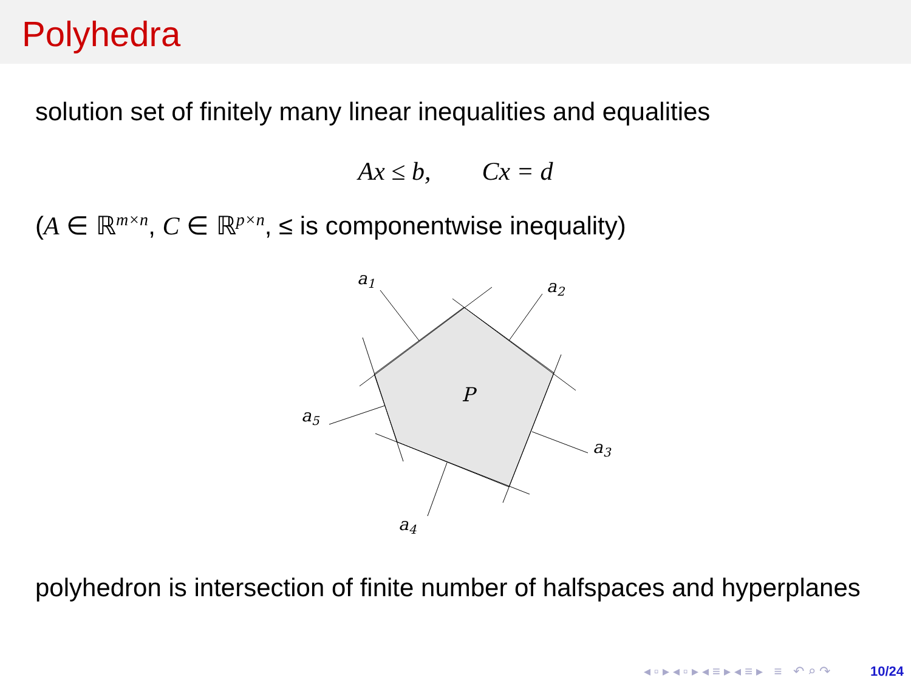Polyhedra
solution set of finitely many linear inequalities and equalities
Ax ≤ b, Cx = d
(A ∈ ℝ<sup>m×n</sup>, C ∈ ℝ<sup>p×n</sup>, ≤ is componentwise inequality)
a1
a2
a3
a4
a5
P
polyhedron is intersection of finite number of halfspaces and hyperplanes
◂ ▫ ▸ ◂ ▫ ▸ ◂ ≡ ▸ ◂ ≡ ▸ ≡ ↶ ⌕ ↷ 10/24